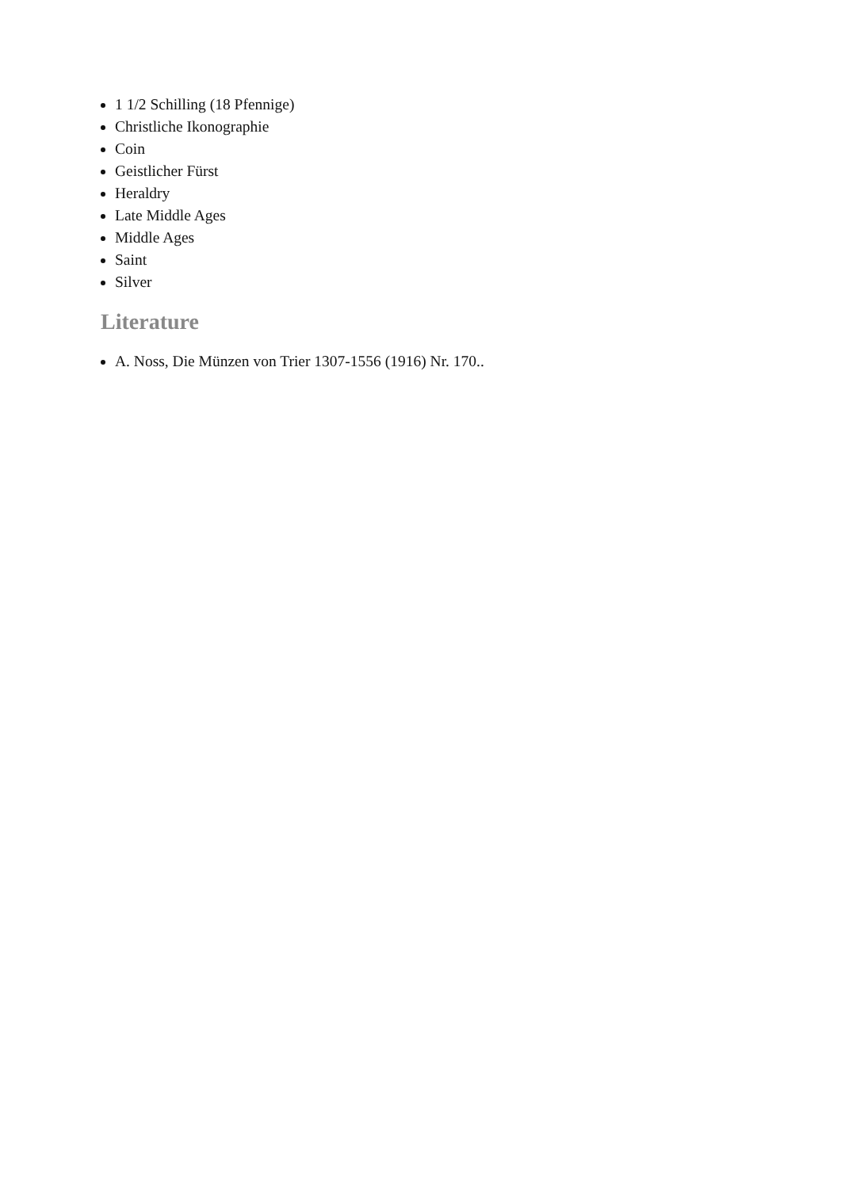1 1/2 Schilling (18 Pfennige)
Christliche Ikonographie
Coin
Geistlicher Fürst
Heraldry
Late Middle Ages
Middle Ages
Saint
Silver
Literature
A. Noss, Die Münzen von Trier 1307-1556 (1916) Nr. 170..